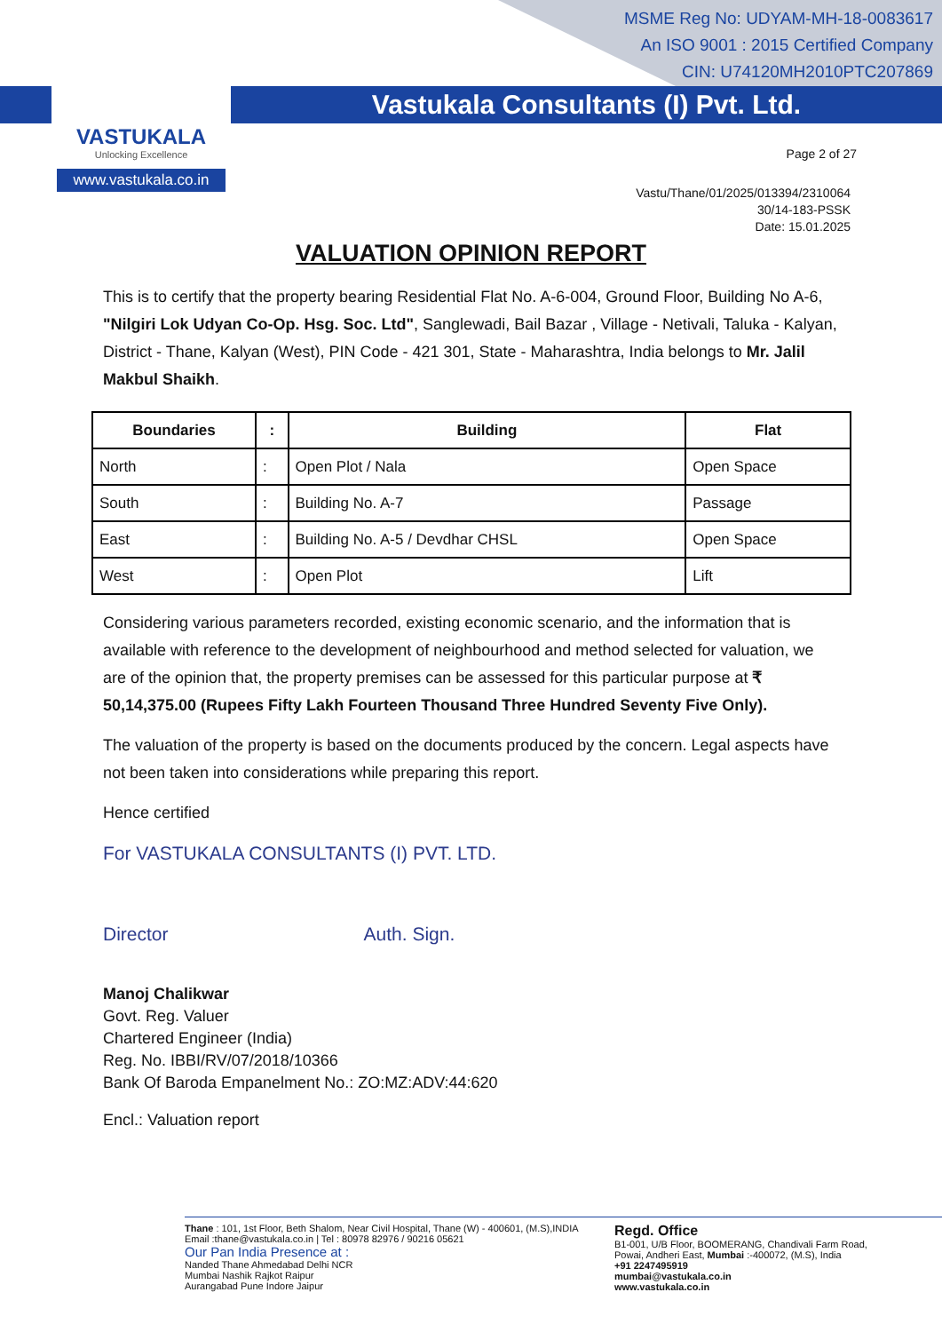MSME Reg No: UDYAM-MH-18-0083617
An ISO 9001 : 2015 Certified Company
CIN: U74120MH2010PTC207869
Vastukala Consultants (I) Pvt. Ltd.
VASTUKALA
Unlocking Excellence
www.vastukala.co.in
Page 2 of 27
Vastu/Thane/01/2025/013394/2310064
30/14-183-PSSK
Date: 15.01.2025
VALUATION OPINION REPORT
This is to certify that the property bearing Residential Flat No. A-6-004, Ground Floor, Building No A-6, "Nilgiri Lok Udyan Co-Op. Hsg. Soc. Ltd", Sanglewadi, Bail Bazar , Village - Netivali, Taluka - Kalyan, District - Thane, Kalyan (West), PIN Code - 421 301, State - Maharashtra, India belongs to Mr. Jalil Makbul Shaikh.
| Boundaries | : | Building | Flat |
| --- | --- | --- | --- |
| North | : | Open Plot / Nala | Open Space |
| South | : | Building No. A-7 | Passage |
| East | : | Building No. A-5 / Devdhar CHSL | Open Space |
| West | : | Open Plot | Lift |
Considering various parameters recorded, existing economic scenario, and the information that is available with reference to the development of neighbourhood and method selected for valuation, we are of the opinion that, the property premises can be assessed for this particular purpose at ₹ 50,14,375.00 (Rupees Fifty Lakh Fourteen Thousand Three Hundred Seventy Five Only).
The valuation of the property is based on the documents produced by the concern. Legal aspects have not been taken into considerations while preparing this report.
Hence certified
For VASTUKALA CONSULTANTS (I) PVT. LTD.
Director Auth. Sign.
Manoj Chalikwar
Govt. Reg. Valuer
Chartered Engineer (India)
Reg. No. IBBI/RV/07/2018/10366
Bank Of Baroda Empanelment No.: ZO:MZ:ADV:44:620
Encl.: Valuation report
Thane : 101, 1st Floor, Beth Shalom, Near Civil Hospital, Thane (W) - 400601, (M.S),INDIA
Email :thane@vastukala.co.in | Tel : 80978 82976 / 90216 05621
Our Pan India Presence at :
Nanded Thane Ahmedabad Delhi NCR
Mumbai Nashik Rajkot Raipur
Aurangabad Pune Indore Jaipur
Regd. Office
B1-001, U/B Floor, BOOMERANG, Chandivali Farm Road,
Powai, Andheri East, Mumbai :-400072, (M.S), India
+91 2247495919
mumbai@vastukala.co.in
www.vastukala.co.in